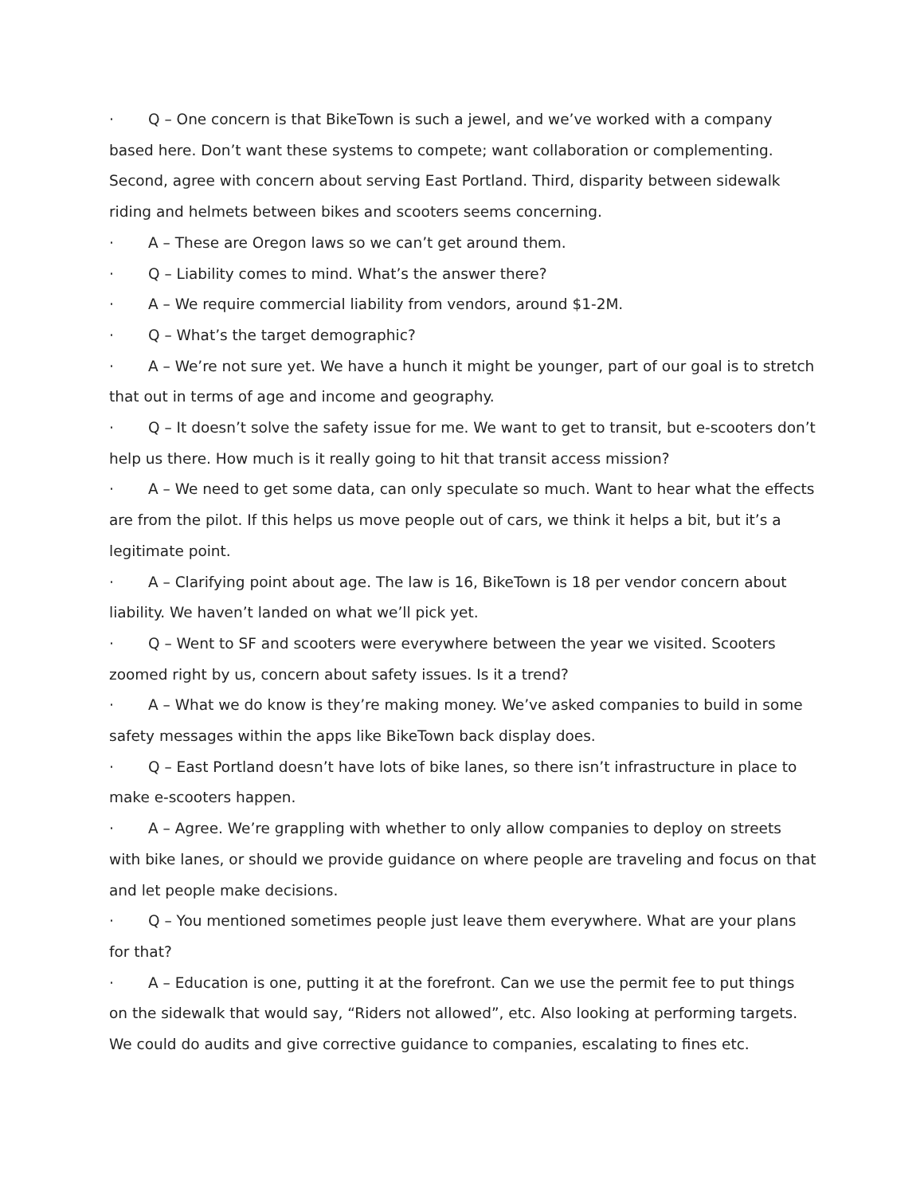· Q – One concern is that BikeTown is such a jewel, and we’ve worked with a company based here. Don’t want these systems to compete; want collaboration or complementing. Second, agree with concern about serving East Portland. Third, disparity between sidewalk riding and helmets between bikes and scooters seems concerning.
· A – These are Oregon laws so we can’t get around them.
· Q – Liability comes to mind. What’s the answer there?
· A – We require commercial liability from vendors, around $1-2M.
· Q – What’s the target demographic?
· A – We’re not sure yet. We have a hunch it might be younger, part of our goal is to stretch that out in terms of age and income and geography.
· Q – It doesn’t solve the safety issue for me. We want to get to transit, but e-scooters don’t help us there. How much is it really going to hit that transit access mission?
· A – We need to get some data, can only speculate so much. Want to hear what the effects are from the pilot. If this helps us move people out of cars, we think it helps a bit, but it’s a legitimate point.
· A – Clarifying point about age. The law is 16, BikeTown is 18 per vendor concern about liability. We haven’t landed on what we’ll pick yet.
· Q – Went to SF and scooters were everywhere between the year we visited. Scooters zoomed right by us, concern about safety issues. Is it a trend?
· A – What we do know is they’re making money. We’ve asked companies to build in some safety messages within the apps like BikeTown back display does.
· Q – East Portland doesn’t have lots of bike lanes, so there isn’t infrastructure in place to make e-scooters happen.
· A – Agree. We’re grappling with whether to only allow companies to deploy on streets with bike lanes, or should we provide guidance on where people are traveling and focus on that and let people make decisions.
· Q – You mentioned sometimes people just leave them everywhere. What are your plans for that?
· A – Education is one, putting it at the forefront. Can we use the permit fee to put things on the sidewalk that would say, “Riders not allowed”, etc. Also looking at performing targets. We could do audits and give corrective guidance to companies, escalating to fines etc.